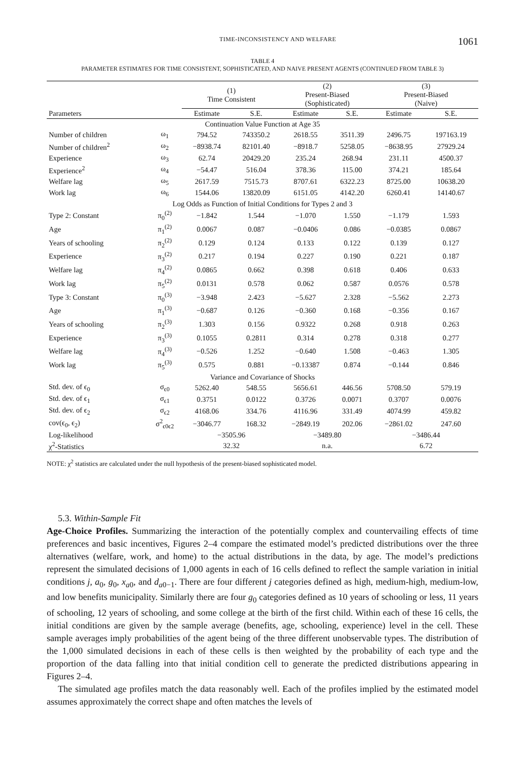TIME-INCONSISTENCY AND WELFARE 1061
TABLE 4
PARAMETER ESTIMATES FOR TIME CONSISTENT, SOPHISTICATED, AND NAIVE PRESENT AGENTS (CONTINUED FROM TABLE 3)
| | | (1) Time Consistent | | (2) Present-Biased (Sophisticated) | | (3) Present-Biased (Naive) | |
| --- | --- | --- | --- | --- | --- | --- | --- |
| Parameters | | Estimate | S.E. | Estimate | S.E. | Estimate | S.E. |
| Continuation Value Function at Age 35 | | | | | | | |
| Number of children | ω<sub>1</sub> | 794.52 | 743350.2 | 2618.55 | 3511.39 | 2496.75 | 197163.19 |
| Number of children<sup>2</sup> | ω<sub>2</sub> | −8938.74 | 82101.40 | −8918.7 | 5258.05 | −8638.95 | 27929.24 |
| Experience | ω<sub>3</sub> | 62.74 | 20429.20 | 235.24 | 268.94 | 231.11 | 4500.37 |
| Experience<sup>2</sup> | ω<sub>4</sub> | −54.47 | 516.04 | 378.36 | 115.00 | 374.21 | 185.64 |
| Welfare lag | ω<sub>5</sub> | 2617.59 | 7515.73 | 8707.61 | 6322.23 | 8725.00 | 10638.20 |
| Work lag | ω<sub>6</sub> | 1544.06 | 13820.09 | 6151.05 | 4142.20 | 6260.41 | 14140.67 |
| Log Odds as Function of Initial Conditions for Types 2 and 3 | | | | | | | |
| Type 2: Constant | π<sub>0</sub><sup>(2)</sup> | −1.842 | 1.544 | −1.070 | 1.550 | −1.179 | 1.593 |
| Age | π<sub>1</sub><sup>(2)</sup> | 0.0067 | 0.087 | −0.0406 | 0.086 | −0.0385 | 0.0867 |
| Years of schooling | π<sub>2</sub><sup>(2)</sup> | 0.129 | 0.124 | 0.133 | 0.122 | 0.139 | 0.127 |
| Experience | π<sub>3</sub><sup>(2)</sup> | 0.217 | 0.194 | 0.227 | 0.190 | 0.221 | 0.187 |
| Welfare lag | π<sub>4</sub><sup>(2)</sup> | 0.0865 | 0.662 | 0.398 | 0.618 | 0.406 | 0.633 |
| Work lag | π<sub>5</sub><sup>(2)</sup> | 0.0131 | 0.578 | 0.062 | 0.587 | 0.0576 | 0.578 |
| Type 3: Constant | π<sub>0</sub><sup>(3)</sup> | −3.948 | 2.423 | −5.627 | 2.328 | −5.562 | 2.273 |
| Age | π<sub>1</sub><sup>(3)</sup> | −0.687 | 0.126 | −0.360 | 0.168 | −0.356 | 0.167 |
| Years of schooling | π<sub>2</sub><sup>(3)</sup> | 1.303 | 0.156 | 0.9322 | 0.268 | 0.918 | 0.263 |
| Experience | π<sub>3</sub><sup>(3)</sup> | 0.1055 | 0.2811 | 0.314 | 0.278 | 0.318 | 0.277 |
| Welfare lag | π<sub>4</sub><sup>(3)</sup> | −0.526 | 1.252 | −0.640 | 1.508 | −0.463 | 1.305 |
| Work lag | π<sub>5</sub><sup>(3)</sup> | 0.575 | 0.881 | −0.13387 | 0.874 | −0.144 | 0.846 |
| Variance and Covariance of Shocks | | | | | | | |
| Std. dev. of ϵ<sub>0</sub> | σ<sub>ϵ0</sub> | 5262.40 | 548.55 | 5656.61 | 446.56 | 5708.50 | 579.19 |
| Std. dev. of ϵ<sub>1</sub> | σ<sub>ϵ1</sub> | 0.3751 | 0.0122 | 0.3726 | 0.0071 | 0.3707 | 0.0076 |
| Std. dev. of ϵ<sub>2</sub> | σ<sub>ϵ2</sub> | 4168.06 | 334.76 | 4116.96 | 331.49 | 4074.99 | 459.82 |
| cov(ϵ<sub>0</sub>, ϵ<sub>2</sub>) | σ<sup>2</sup><sub>ϵ0ϵ2</sub> | −3046.77 | 168.32 | −2849.19 | 202.06 | −2861.02 | 247.60 |
| Log-likelihood | | −3505.96 | | −3489.80 | | −3486.44 | |
| χ<sup>2</sup>-Statistics | | 32.32 | | n.a. | | 6.72 | |
NOTE: χ<sup>2</sup> statistics are calculated under the null hypothesis of the present-biased sophisticated model.
5.3. Within-Sample Fit
Age-Choice Profiles. Summarizing the interaction of the potentially complex and countervailing effects of time preferences and basic incentives, Figures 2–4 compare the estimated model’s predicted distributions over the three alternatives (welfare, work, and home) to the actual distributions in the data, by age. The model’s predictions represent the simulated decisions of 1,000 agents in each of 16 cells defined to reflect the sample variation in initial conditions j, a<sub>0</sub>, g<sub>0</sub>, x<sub>a0</sub>, and d<sub>a0−1</sub>. There are four different j categories defined as high, medium-high, medium-low, and low benefits municipality. Similarly there are four g<sub>0</sub> categories defined as 10 years of schooling or less, 11 years of schooling, 12 years of schooling, and some college at the birth of the first child. Within each of these 16 cells, the initial conditions are given by the sample average (benefits, age, schooling, experience) level in the cell. These sample averages imply probabilities of the agent being of the three different unobservable types. The distribution of the 1,000 simulated decisions in each of these cells is then weighted by the probability of each type and the proportion of the data falling into that initial condition cell to generate the predicted distributions appearing in Figures 2–4.
The simulated age profiles match the data reasonably well. Each of the profiles implied by the estimated model assumes approximately the correct shape and often matches the levels of